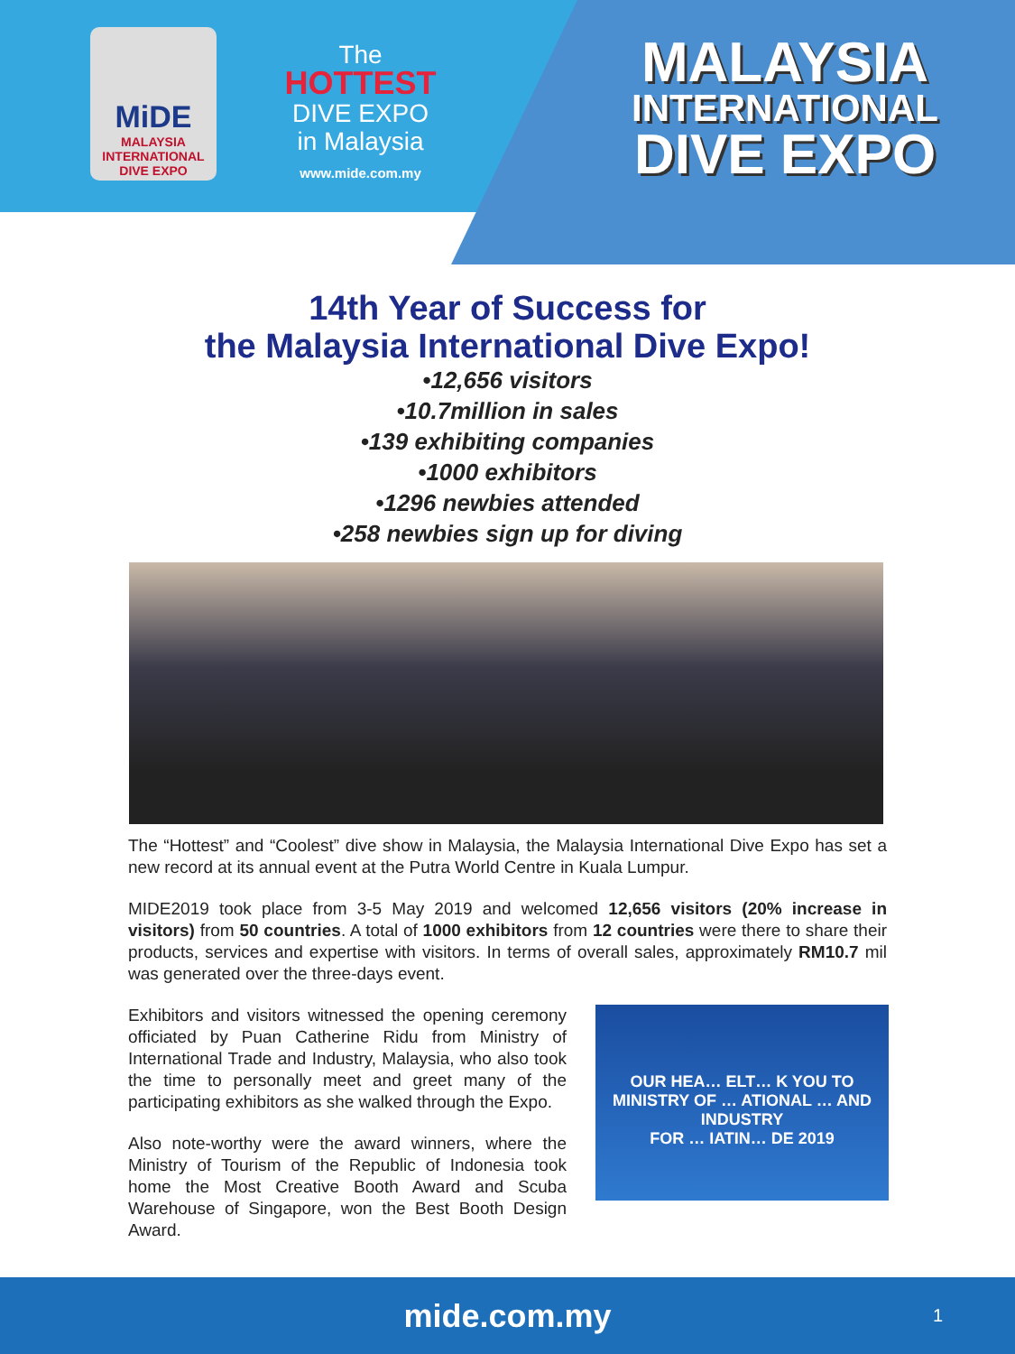MiDE
MALAYSIA INTERNATIONAL DIVE EXPO
The
HOTTEST
DIVE EXPO
in Malaysia
www.mide.com.my
MALAYSIA
INTERNATIONAL
DIVE EXPO
14th Year of Success for
the Malaysia International Dive Expo!
•12,656 visitors
•10.7million in sales
•139 exhibiting companies
•1000 exhibitors
•1296 newbies attended
•258 newbies sign up for diving
The “Hottest” and “Coolest” dive show in Malaysia, the Malaysia International Dive Expo has set a new record at its annual event at the Putra World Centre in Kuala Lumpur.
MIDE2019 took place from 3-5 May 2019 and welcomed 12,656 visitors (20% increase in visitors) from 50 countries. A total of 1000 exhibitors from 12 countries were there to share their products, services and expertise with visitors. In terms of overall sales, approximately RM10.7 mil was generated over the three-days event.
Exhibitors and visitors witnessed the opening ceremony officiated by Puan Catherine Ridu from Ministry of International Trade and Industry, Malaysia, who also took the time to personally meet and greet many of the participating exhibitors as she walked through the Expo.
Also note-worthy were the award winners, where the Ministry of Tourism of the Republic of Indonesia took home the Most Creative Booth Award and Scuba Warehouse of Singapore, won the Best Booth Design Award.
OUR HEA… ELT… K YOU TO
MINISTRY OF … ATIONAL … AND INDUSTRY
FOR … IATIN… DE 2019
mide.com.my 1